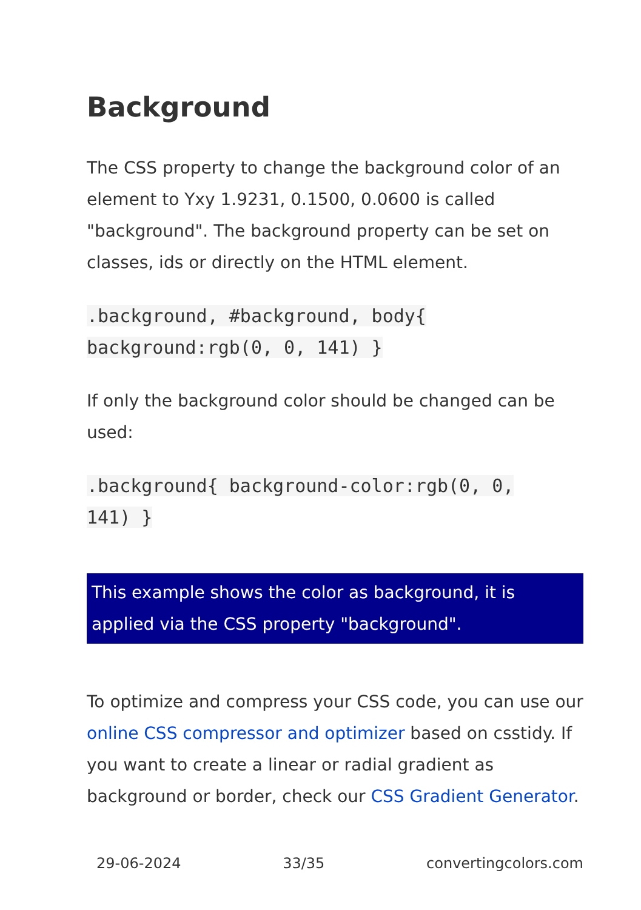Background
The CSS property to change the background color of an element to Yxy 1.9231, 0.1500, 0.0600 is called "background". The background property can be set on classes, ids or directly on the HTML element.
.background, #background, body{
background:rgb(0, 0, 141) }
If only the background color should be changed can be used:
.background{ background-color:rgb(0, 0,
141) }
This example shows the color as background, it is applied via the CSS property "background".
To optimize and compress your CSS code, you can use our online CSS compressor and optimizer based on csstidy. If you want to create a linear or radial gradient as background or border, check our CSS Gradient Generator.
29-06-2024 33/35 convertingcolors.com